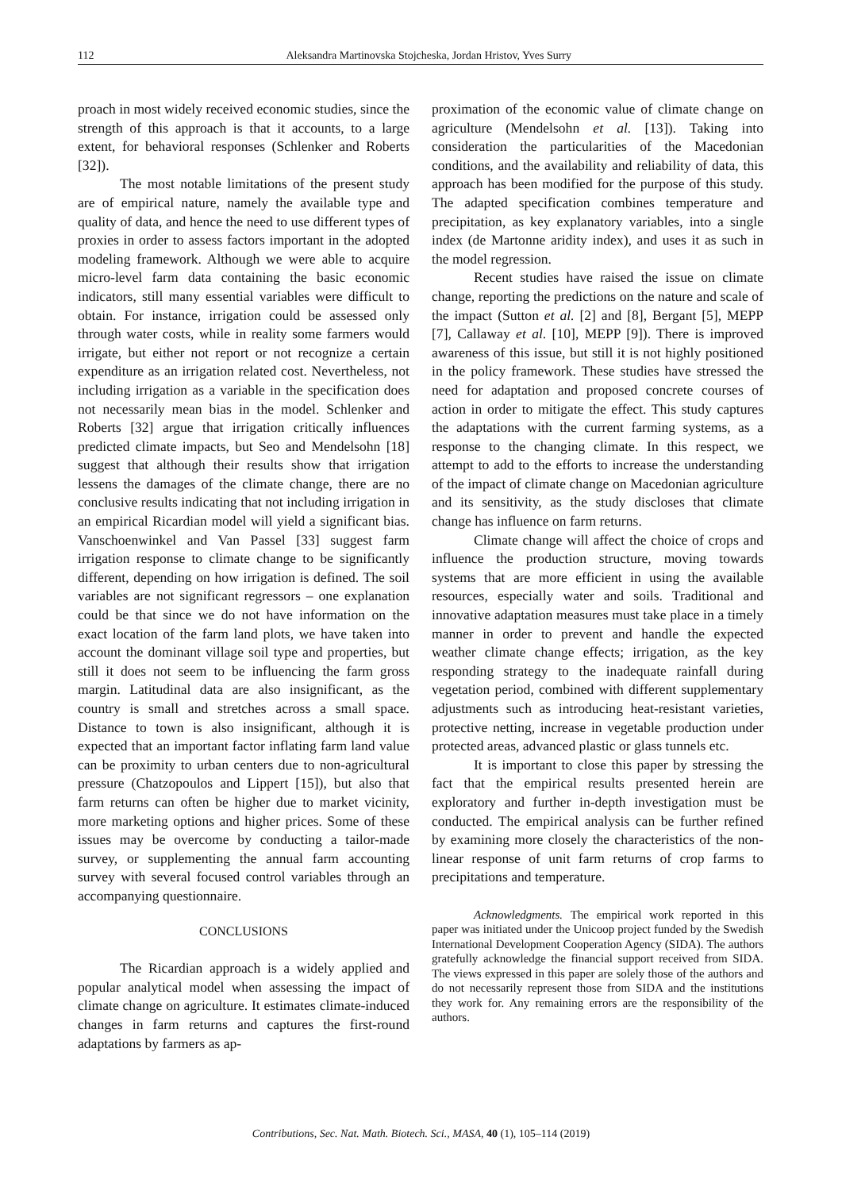112 Aleksandra Martinovska Stojcheska, Jordan Hristov, Yves Surry
proach in most widely received economic studies, since the strength of this approach is that it accounts, to a large extent, for behavioral responses (Schlenker and Roberts [32]).
The most notable limitations of the present study are of empirical nature, namely the available type and quality of data, and hence the need to use different types of proxies in order to assess factors important in the adopted modeling framework. Although we were able to acquire micro-level farm data containing the basic economic indicators, still many essential variables were difficult to obtain. For instance, irrigation could be assessed only through water costs, while in reality some farmers would irrigate, but either not report or not recognize a certain expenditure as an irrigation related cost. Nevertheless, not including irrigation as a variable in the specification does not necessarily mean bias in the model. Schlenker and Roberts [32] argue that irrigation critically influences predicted climate impacts, but Seo and Mendelsohn [18] suggest that although their results show that irrigation lessens the damages of the climate change, there are no conclusive results indicating that not including irrigation in an empirical Ricardian model will yield a significant bias. Vanschoenwinkel and Van Passel [33] suggest farm irrigation response to climate change to be significantly different, depending on how irrigation is defined. The soil variables are not significant regressors – one explanation could be that since we do not have information on the exact location of the farm land plots, we have taken into account the dominant village soil type and properties, but still it does not seem to be influencing the farm gross margin. Latitudinal data are also insignificant, as the country is small and stretches across a small space. Distance to town is also insignificant, although it is expected that an important factor inflating farm land value can be proximity to urban centers due to non-agricultural pressure (Chatzopoulos and Lippert [15]), but also that farm returns can often be higher due to market vicinity, more marketing options and higher prices. Some of these issues may be overcome by conducting a tailor-made survey, or supplementing the annual farm accounting survey with several focused control variables through an accompanying questionnaire.
CONCLUSIONS
The Ricardian approach is a widely applied and popular analytical model when assessing the impact of climate change on agriculture. It estimates climate-induced changes in farm returns and captures the first-round adaptations by farmers as ap-
proximation of the economic value of climate change on agriculture (Mendelsohn et al. [13]). Taking into consideration the particularities of the Macedonian conditions, and the availability and reliability of data, this approach has been modified for the purpose of this study. The adapted specification combines temperature and precipitation, as key explanatory variables, into a single index (de Martonne aridity index), and uses it as such in the model regression.
Recent studies have raised the issue on climate change, reporting the predictions on the nature and scale of the impact (Sutton et al. [2] and [8], Bergant [5], MEPP [7], Callaway et al. [10], MEPP [9]). There is improved awareness of this issue, but still it is not highly positioned in the policy framework. These studies have stressed the need for adaptation and proposed concrete courses of action in order to mitigate the effect. This study captures the adaptations with the current farming systems, as a response to the changing climate. In this respect, we attempt to add to the efforts to increase the understanding of the impact of climate change on Macedonian agriculture and its sensitivity, as the study discloses that climate change has influence on farm returns.
Climate change will affect the choice of crops and influence the production structure, moving towards systems that are more efficient in using the available resources, especially water and soils. Traditional and innovative adaptation measures must take place in a timely manner in order to prevent and handle the expected weather climate change effects; irrigation, as the key responding strategy to the inadequate rainfall during vegetation period, combined with different supplementary adjustments such as introducing heat-resistant varieties, protective netting, increase in vegetable production under protected areas, advanced plastic or glass tunnels etc.
It is important to close this paper by stressing the fact that the empirical results presented herein are exploratory and further in-depth investigation must be conducted. The empirical analysis can be further refined by examining more closely the characteristics of the non-linear response of unit farm returns of crop farms to precipitations and temperature.
Acknowledgments. The empirical work reported in this paper was initiated under the Unicoop project funded by the Swedish International Development Cooperation Agency (SIDA). The authors gratefully acknowledge the financial support received from SIDA. The views expressed in this paper are solely those of the authors and do not necessarily represent those from SIDA and the institutions they work for. Any remaining errors are the responsibility of the authors.
Contributions, Sec. Nat. Math. Biotech. Sci., MASA, 40 (1), 105–114 (2019)